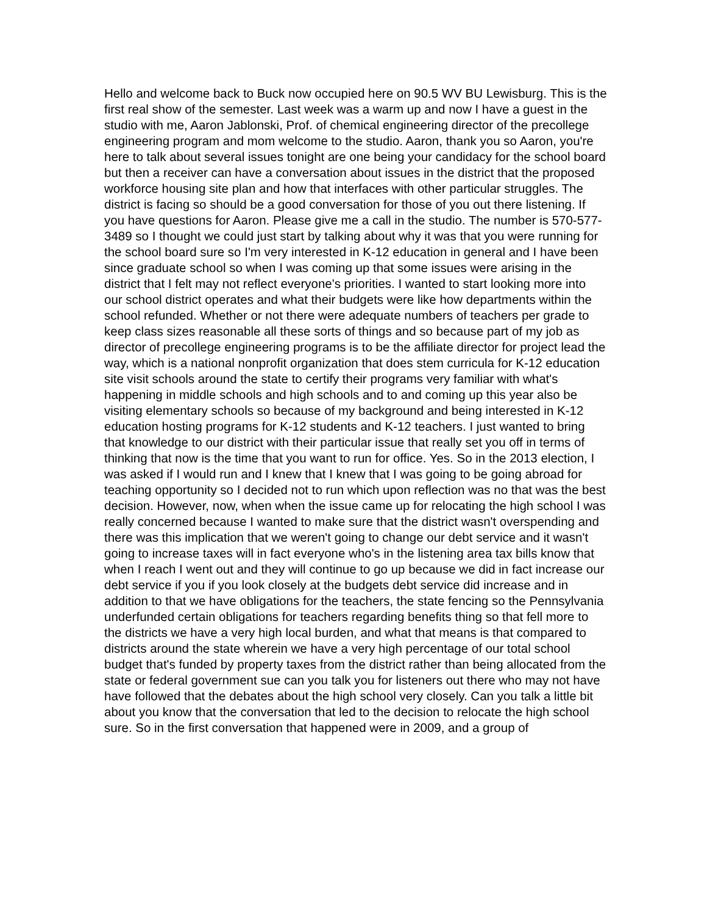Hello and welcome back to Buck now occupied here on 90.5 WV BU Lewisburg. This is the first real show of the semester. Last week was a warm up and now I have a guest in the studio with me, Aaron Jablonski, Prof. of chemical engineering director of the precollege engineering program and mom welcome to the studio. Aaron, thank you so Aaron, you're here to talk about several issues tonight are one being your candidacy for the school board but then a receiver can have a conversation about issues in the district that the proposed workforce housing site plan and how that interfaces with other particular struggles. The district is facing so should be a good conversation for those of you out there listening. If you have questions for Aaron. Please give me a call in the studio. The number is 570-577-3489 so I thought we could just start by talking about why it was that you were running for the school board sure so I'm very interested in K-12 education in general and I have been since graduate school so when I was coming up that some issues were arising in the district that I felt may not reflect everyone's priorities. I wanted to start looking more into our school district operates and what their budgets were like how departments within the school refunded. Whether or not there were adequate numbers of teachers per grade to keep class sizes reasonable all these sorts of things and so because part of my job as director of precollege engineering programs is to be the affiliate director for project lead the way, which is a national nonprofit organization that does stem curricula for K-12 education site visit schools around the state to certify their programs very familiar with what's happening in middle schools and high schools and to and coming up this year also be visiting elementary schools so because of my background and being interested in K-12 education hosting programs for K-12 students and K-12 teachers. I just wanted to bring that knowledge to our district with their particular issue that really set you off in terms of thinking that now is the time that you want to run for office. Yes. So in the 2013 election, I was asked if I would run and I knew that I knew that I was going to be going abroad for teaching opportunity so I decided not to run which upon reflection was no that was the best decision. However, now, when when the issue came up for relocating the high school I was really concerned because I wanted to make sure that the district wasn't overspending and there was this implication that we weren't going to change our debt service and it wasn't going to increase taxes will in fact everyone who's in the listening area tax bills know that when I reach I went out and they will continue to go up because we did in fact increase our debt service if you if you look closely at the budgets debt service did increase and in addition to that we have obligations for the teachers, the state fencing so the Pennsylvania underfunded certain obligations for teachers regarding benefits thing so that fell more to the districts we have a very high local burden, and what that means is that compared to districts around the state wherein we have a very high percentage of our total school budget that's funded by property taxes from the district rather than being allocated from the state or federal government sue can you talk you for listeners out there who may not have have followed that the debates about the high school very closely. Can you talk a little bit about you know that the conversation that led to the decision to relocate the high school sure. So in the first conversation that happened were in 2009, and a group of